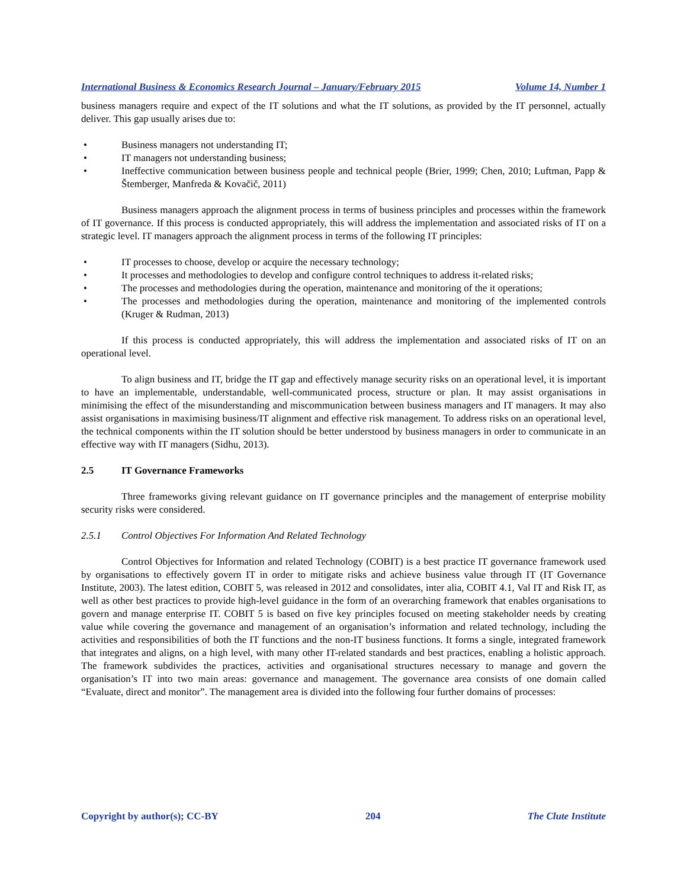International Business & Economics Research Journal – January/February 2015 Volume 14, Number 1
business managers require and expect of the IT solutions and what the IT solutions, as provided by the IT personnel, actually deliver. This gap usually arises due to:
• Business managers not understanding IT;
• IT managers not understanding business;
• Ineffective communication between business people and technical people (Brier, 1999; Chen, 2010; Luftman, Papp & Štemberger, Manfreda & Kovačič, 2011)
Business managers approach the alignment process in terms of business principles and processes within the framework of IT governance. If this process is conducted appropriately, this will address the implementation and associated risks of IT on a strategic level. IT managers approach the alignment process in terms of the following IT principles:
• IT processes to choose, develop or acquire the necessary technology;
• It processes and methodologies to develop and configure control techniques to address it-related risks;
• The processes and methodologies during the operation, maintenance and monitoring of the it operations;
• The processes and methodologies during the operation, maintenance and monitoring of the implemented controls (Kruger & Rudman, 2013)
If this process is conducted appropriately, this will address the implementation and associated risks of IT on an operational level.
To align business and IT, bridge the IT gap and effectively manage security risks on an operational level, it is important to have an implementable, understandable, well-communicated process, structure or plan. It may assist organisations in minimising the effect of the misunderstanding and miscommunication between business managers and IT managers. It may also assist organisations in maximising business/IT alignment and effective risk management. To address risks on an operational level, the technical components within the IT solution should be better understood by business managers in order to communicate in an effective way with IT managers (Sidhu, 2013).
2.5 IT Governance Frameworks
Three frameworks giving relevant guidance on IT governance principles and the management of enterprise mobility security risks were considered.
2.5.1 Control Objectives For Information And Related Technology
Control Objectives for Information and related Technology (COBIT) is a best practice IT governance framework used by organisations to effectively govern IT in order to mitigate risks and achieve business value through IT (IT Governance Institute, 2003). The latest edition, COBIT 5, was released in 2012 and consolidates, inter alia, COBIT 4.1, Val IT and Risk IT, as well as other best practices to provide high-level guidance in the form of an overarching framework that enables organisations to govern and manage enterprise IT. COBIT 5 is based on five key principles focused on meeting stakeholder needs by creating value while covering the governance and management of an organisation’s information and related technology, including the activities and responsibilities of both the IT functions and the non-IT business functions. It forms a single, integrated framework that integrates and aligns, on a high level, with many other IT-related standards and best practices, enabling a holistic approach. The framework subdivides the practices, activities and organisational structures necessary to manage and govern the organisation’s IT into two main areas: governance and management. The governance area consists of one domain called “Evaluate, direct and monitor”. The management area is divided into the following four further domains of processes:
Copyright by author(s); CC-BY 204 The Clute Institute